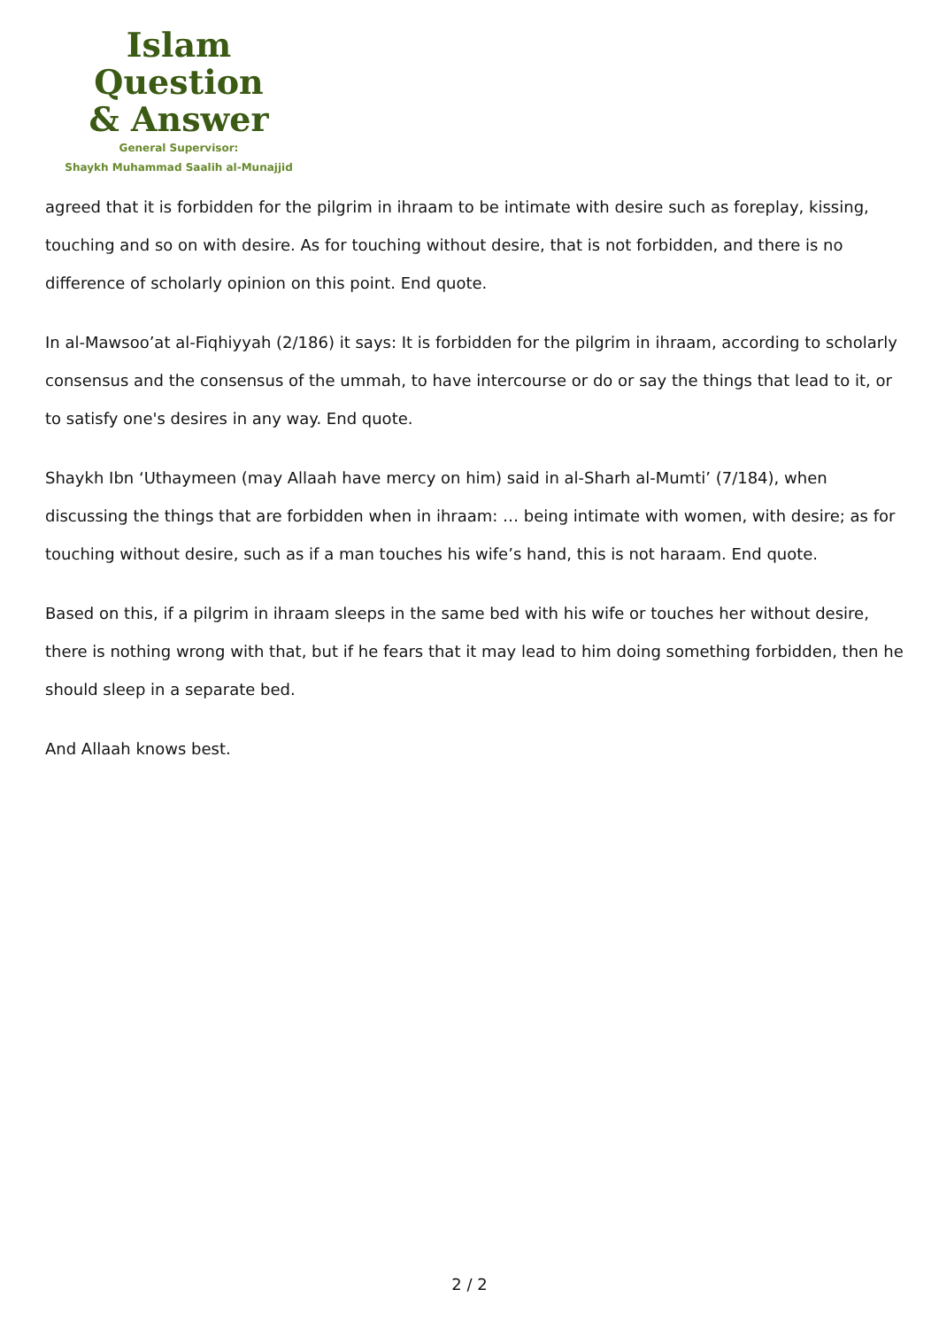Islam Question
& Answer
General Supervisor:
Shaykh Muhammad Saalih al-Munajjid
agreed that it is forbidden for the pilgrim in ihraam to be intimate with desire such as foreplay, kissing, touching and so on with desire. As for touching without desire, that is not forbidden, and there is no difference of scholarly opinion on this point. End quote.
In al-Mawsoo’at al-Fiqhiyyah (2/186) it says: It is forbidden for the pilgrim in ihraam, according to scholarly consensus and the consensus of the ummah, to have intercourse or do or say the things that lead to it, or to satisfy one's desires in any way. End quote.
Shaykh Ibn ‘Uthaymeen (may Allaah have mercy on him) said in al-Sharh al-Mumti’ (7/184), when discussing the things that are forbidden when in ihraam: … being intimate with women, with desire; as for touching without desire, such as if a man touches his wife’s hand, this is not haraam. End quote.
Based on this, if a pilgrim in ihraam sleeps in the same bed with his wife or touches her without desire, there is nothing wrong with that, but if he fears that it may lead to him doing something forbidden, then he should sleep in a separate bed.
And Allaah knows best.
2 / 2